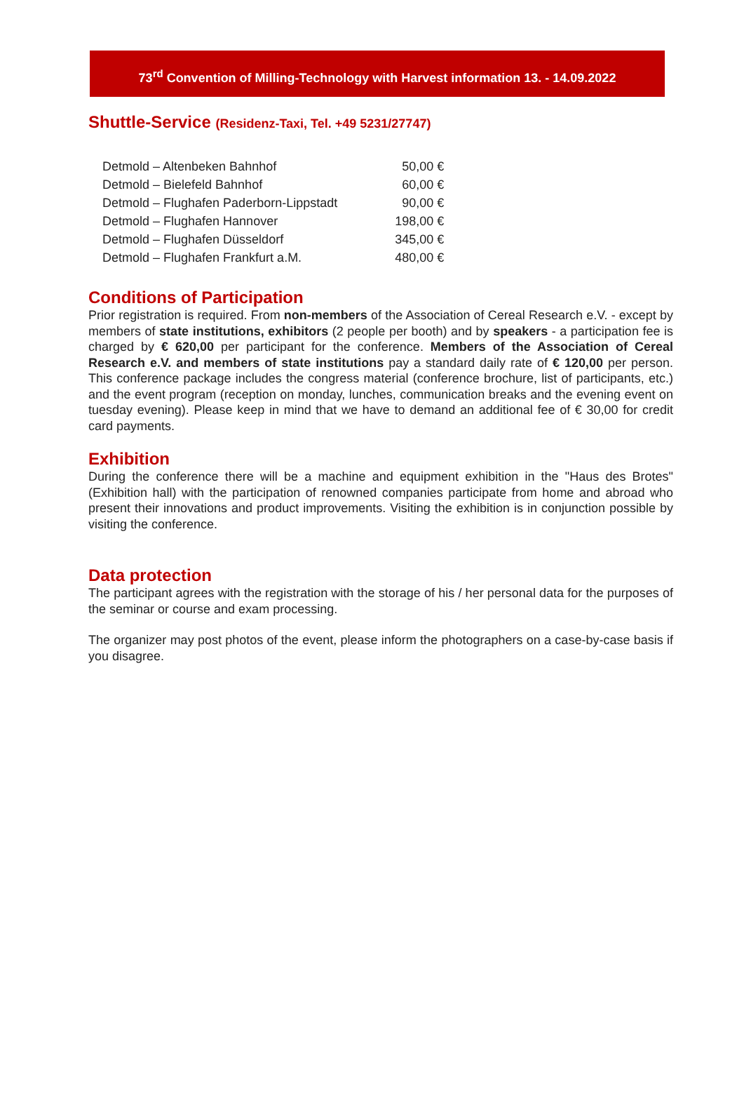73<sup>rd</sup> Convention of Milling-Technology with Harvest information 13. - 14.09.2022
Shuttle-Service (Residenz-Taxi, Tel. +49 5231/27747)
| Detmold – Altenbeken Bahnhof | 50,00 € |
| Detmold – Bielefeld Bahnhof | 60,00 € |
| Detmold – Flughafen Paderborn-Lippstadt | 90,00 € |
| Detmold – Flughafen Hannover | 198,00 € |
| Detmold – Flughafen Düsseldorf | 345,00 € |
| Detmold – Flughafen Frankfurt a.M. | 480,00 € |
Conditions of Participation
Prior registration is required. From non-members of the Association of Cereal Research e.V. - except by members of state institutions, exhibitors (2 people per booth) and by speakers - a participation fee is charged by € 620,00 per participant for the conference. Members of the Association of Cereal Research e.V. and members of state institutions pay a standard daily rate of € 120,00 per person. This conference package includes the congress material (conference brochure, list of participants, etc.) and the event program (reception on monday, lunches, communication breaks and the evening event on tuesday evening). Please keep in mind that we have to demand an additional fee of € 30,00 for credit card payments.
Exhibition
During the conference there will be a machine and equipment exhibition in the "Haus des Brotes" (Exhibition hall) with the participation of renowned companies participate from home and abroad who present their innovations and product improvements. Visiting the exhibition is in conjunction possible by visiting the conference.
Data protection
The participant agrees with the registration with the storage of his / her personal data for the purposes of the seminar or course and exam processing.
The organizer may post photos of the event, please inform the photographers on a case-by-case basis if you disagree.